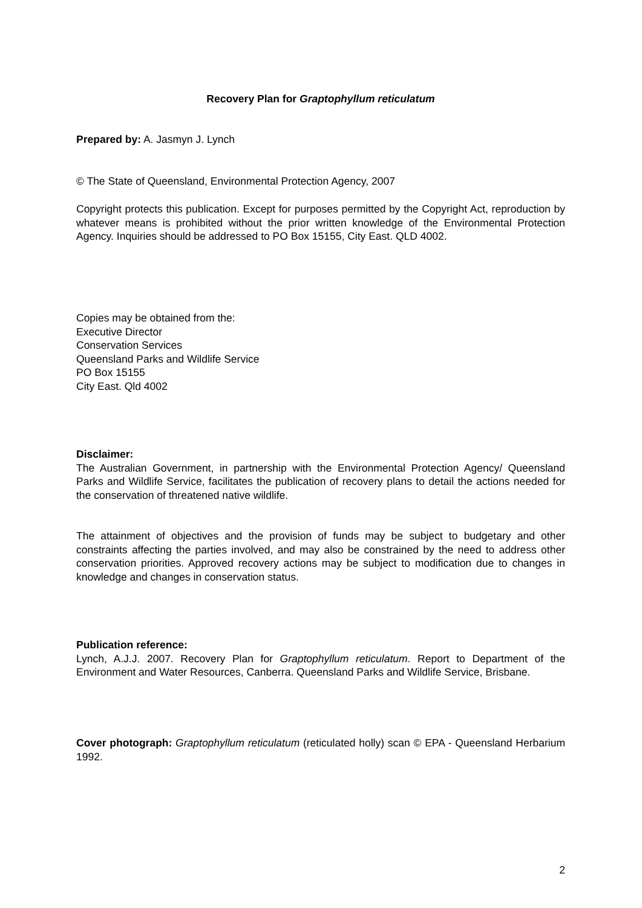Recovery Plan for Graptophyllum reticulatum
Prepared by: A. Jasmyn J. Lynch
© The State of Queensland, Environmental Protection Agency, 2007
Copyright protects this publication. Except for purposes permitted by the Copyright Act, reproduction by whatever means is prohibited without the prior written knowledge of the Environmental Protection Agency. Inquiries should be addressed to PO Box 15155, City East. QLD 4002.
Copies may be obtained from the:
Executive Director
Conservation Services
Queensland Parks and Wildlife Service
PO Box 15155
City East. Qld 4002
Disclaimer:
The Australian Government, in partnership with the Environmental Protection Agency/ Queensland Parks and Wildlife Service, facilitates the publication of recovery plans to detail the actions needed for the conservation of threatened native wildlife.
The attainment of objectives and the provision of funds may be subject to budgetary and other constraints affecting the parties involved, and may also be constrained by the need to address other conservation priorities. Approved recovery actions may be subject to modification due to changes in knowledge and changes in conservation status.
Publication reference:
Lynch, A.J.J. 2007. Recovery Plan for Graptophyllum reticulatum. Report to Department of the Environment and Water Resources, Canberra. Queensland Parks and Wildlife Service, Brisbane.
Cover photograph: Graptophyllum reticulatum (reticulated holly) scan © EPA - Queensland Herbarium 1992.
2